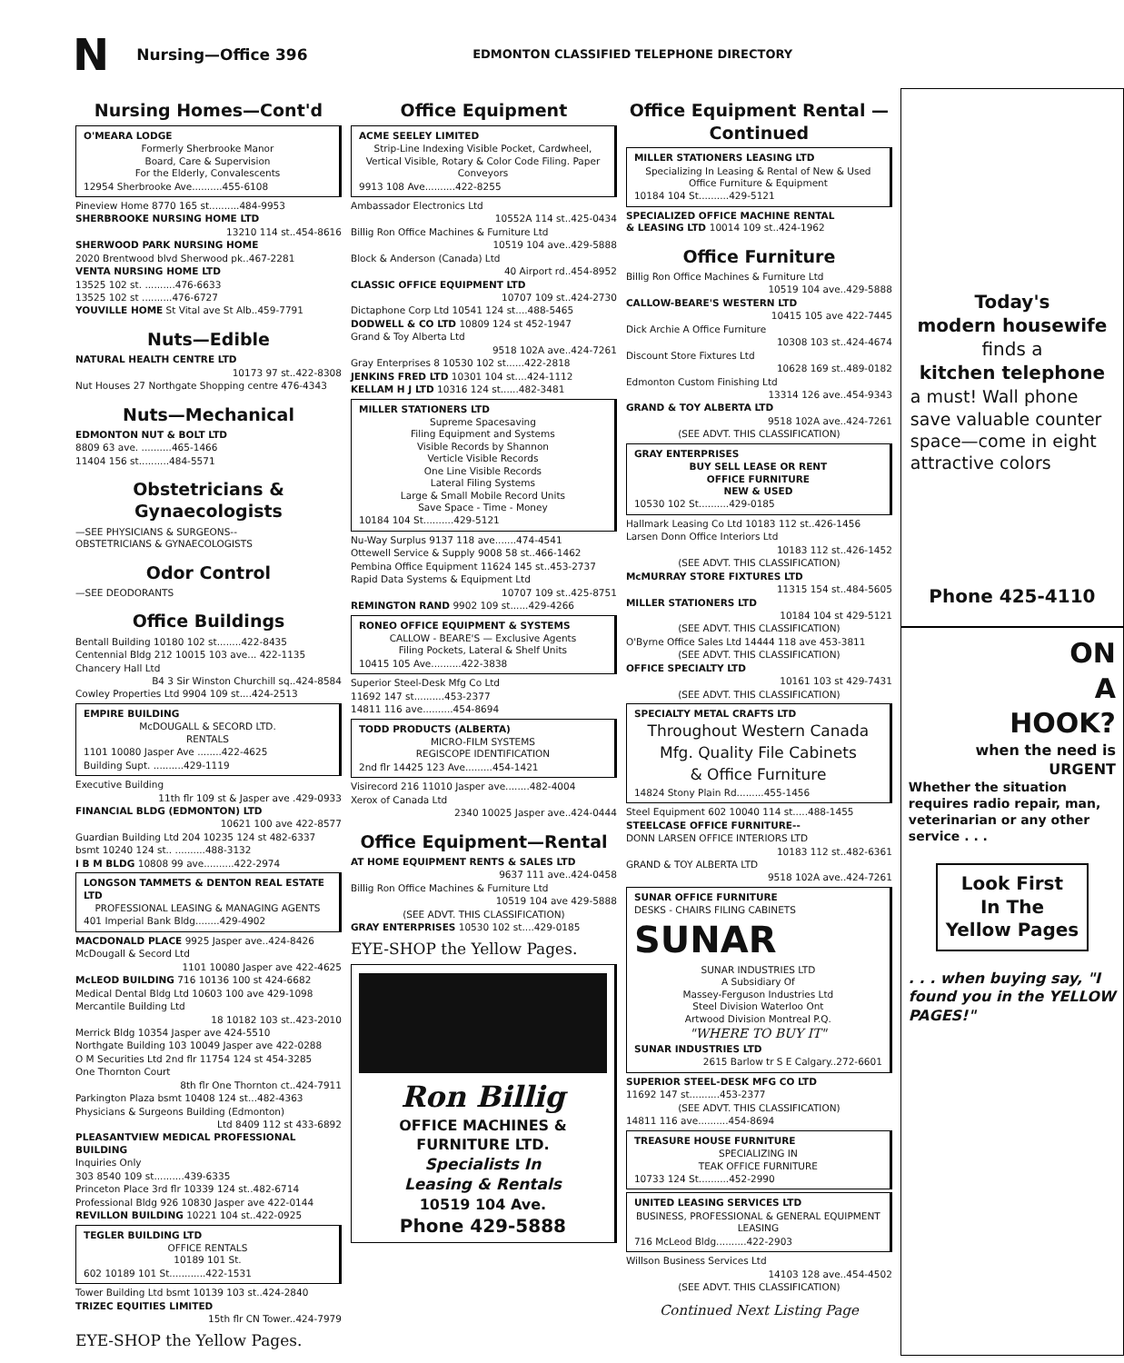N Nursing—Office 396 EDMONTON CLASSIFIED TELEPHONE DIRECTORY
Nursing Homes—Cont'd
O'MEARA LODGE
Formerly Sherbrooke Manor
Board, Care & Supervision
For the Elderly, Convalescents
12954 Sherbrooke Ave..........455-6108
Pineview Home 8770 165 st..........484-9953
SHERBROOKE NURSING HOME LTD
13210 114 st..454-8616
SHERWOOD PARK NURSING HOME
2020 Brentwood blvd Sherwood pk..467-2281
VENTA NURSING HOME LTD
13525 102 st. ..........476-6633
13525 102 st ..........476-6727
YOUVILLE HOME St Vital ave St Alb..459-7791
Nuts—Edible
NATURAL HEALTH CENTRE LTD
10173 97 st..422-8308
Nut Houses 27 Northgate Shopping centre 476-4343
Nuts—Mechanical
EDMONTON NUT & BOLT LTD
8809 63 ave. ..........465-1466
11404 156 st..........484-5571
Obstetricians & Gynaecologists
—SEE PHYSICIANS & SURGEONS--
OBSTETRICIANS & GYNAECOLOGISTS
Odor Control
—SEE DEODORANTS
Office Buildings
Bentall Building 10180 102 st........422-8435
Centennial Bldg 212 10015 103 ave... 422-1135
Chancery Hall Ltd
B4 3 Sir Winston Churchill sq..424-8584
Cowley Properties Ltd 9904 109 st....424-2513
EMPIRE BUILDING
McDOUGALL & SECORD LTD.
RENTALS
1101 10080 Jasper Ave ........422-4625
Building Supt. ..........429-1119
Executive Building
11th flr 109 st & Jasper ave .429-0933
FINANCIAL BLDG (EDMONTON) LTD
10621 100 ave 422-8577
Guardian Building Ltd 204 10235 124 st 482-6337
bsmt 10240 124 st.. ..........488-3132
I B M BLDG 10808 99 ave..........422-2974
LONGSON TAMMETS & DENTON REAL ESTATE LTD
PROFESSIONAL LEASING & MANAGING AGENTS
401 Imperial Bank Bldg........429-4902
MACDONALD PLACE 9925 Jasper ave..424-8426
McDougall & Secord Ltd
1101 10080 Jasper ave 422-4625
McLEOD BUILDING 716 10136 100 st 424-6682
Medical Dental Bldg Ltd 10603 100 ave 429-1098
Mercantile Building Ltd
18 10182 103 st..423-2010
Merrick Bldg 10354 Jasper ave 424-5510
Northgate Building 103 10049 Jasper ave 422-0288
O M Securities Ltd 2nd flr 11754 124 st 454-3285
One Thornton Court
8th flr One Thornton ct..424-7911
Parkington Plaza bsmt 10408 124 st...482-4363
Physicians & Surgeons Building (Edmonton)
Ltd 8409 112 st 433-6892
PLEASANTVIEW MEDICAL PROFESSIONAL BUILDING
Inquiries Only
303 8540 109 st..........439-6335
Princeton Place 3rd flr 10339 124 st..482-6714
Professional Bldg 926 10830 Jasper ave 422-0144
REVILLON BUILDING 10221 104 st..422-0925
TEGLER BUILDING LTD
OFFICE RENTALS
10189 101 St.
602 10189 101 St............422-1531
Tower Building Ltd bsmt 10139 103 st..424-2840
TRIZEC EQUITIES LIMITED
15th flr CN Tower..424-7979
EYE-SHOP the Yellow Pages.
Office Equipment
ACME SEELEY LIMITED
Strip-Line Indexing Visible Pocket, Cardwheel, Vertical Visible, Rotary & Color Code Filing. Paper Conveyors
9913 108 Ave..........422-8255
Ambassador Electronics Ltd
10552A 114 st..425-0434
Billig Ron Office Machines & Furniture Ltd
10519 104 ave..429-5888
Block & Anderson (Canada) Ltd
40 Airport rd..454-8952
CLASSIC OFFICE EQUIPMENT LTD
10707 109 st..424-2730
Dictaphone Corp Ltd 10541 124 st....488-5465
DODWELL & CO LTD 10809 124 st 452-1947
Grand & Toy Alberta Ltd
9518 102A ave..424-7261
Gray Enterprises 8 10530 102 st......422-2818
JENKINS FRED LTD 10301 104 st....424-1112
KELLAM H J LTD 10316 124 st......482-3481
MILLER STATIONERS LTD
Supreme Spacesaving
Filing Equipment and Systems
Visible Records by Shannon
Verticle Visible Records
One Line Visible Records
Lateral Filing Systems
Large & Small Mobile Record Units
Save Space - Time - Money
10184 104 St..........429-5121
Nu-Way Surplus 9137 118 ave.......474-4541
Ottewell Service & Supply 9008 58 st..466-1462
Pembina Office Equipment 11624 145 st..453-2737
Rapid Data Systems & Equipment Ltd
10707 109 st..425-8751
REMINGTON RAND 9902 109 st......429-4266
RONEO OFFICE EQUIPMENT & SYSTEMS
CALLOW - BEARE'S — Exclusive Agents
Filing Pockets, Lateral & Shelf Units
10415 105 Ave..........422-3838
Superior Steel-Desk Mfg Co Ltd
11692 147 st..........453-2377
14811 116 ave..........454-8694
TODD PRODUCTS (ALBERTA)
MICRO-FILM SYSTEMS
REGISCOPE IDENTIFICATION
2nd flr 14425 123 Ave.........454-1421
Visirecord 216 11010 Jasper ave........482-4004
Xerox of Canada Ltd
2340 10025 Jasper ave..424-0444
Office Equipment—Rental
AT HOME EQUIPMENT RENTS & SALES LTD
9637 111 ave..424-0458
Billig Ron Office Machines & Furniture Ltd
10519 104 ave 429-5888
(SEE ADVT. THIS CLASSIFICATION)
GRAY ENTERPRISES 10530 102 st....429-0185
EYE-SHOP the Yellow Pages.
Ron Billig
OFFICE MACHINES &
FURNITURE LTD.
Specialists In
Leasing & Rentals
10519 104 Ave.
Phone 429-5888
Office Equipment Rental —Continued
MILLER STATIONERS LEASING LTD
Specializing In Leasing & Rental of New & Used Office Furniture & Equipment
10184 104 St..........429-5121
SPECIALIZED OFFICE MACHINE RENTAL
& LEASING LTD 10014 109 st..424-1962
Office Furniture
Billig Ron Office Machines & Furniture Ltd
10519 104 ave..429-5888
CALLOW-BEARE'S WESTERN LTD
10415 105 ave 422-7445
Dick Archie A Office Furniture
10308 103 st..424-4674
Discount Store Fixtures Ltd
10628 169 st..489-0182
Edmonton Custom Finishing Ltd
13314 126 ave..454-9343
GRAND & TOY ALBERTA LTD
9518 102A ave..424-7261
(SEE ADVT. THIS CLASSIFICATION)
GRAY ENTERPRISES
BUY SELL LEASE OR RENT
OFFICE FURNITURE
NEW & USED
10530 102 St..........429-0185
Hallmark Leasing Co Ltd 10183 112 st..426-1456
Larsen Donn Office Interiors Ltd
10183 112 st..426-1452
(SEE ADVT. THIS CLASSIFICATION)
McMURRAY STORE FIXTURES LTD
11315 154 st..484-5605
MILLER STATIONERS LTD
10184 104 st 429-5121
(SEE ADVT. THIS CLASSIFICATION)
O'Byrne Office Sales Ltd 14444 118 ave 453-3811
(SEE ADVT. THIS CLASSIFICATION)
OFFICE SPECIALTY LTD
10161 103 st 429-7431
(SEE ADVT. THIS CLASSIFICATION)
SPECIALTY METAL CRAFTS LTD
Throughout Western Canada
Mfg. Quality File Cabinets
& Office Furniture
14824 Stony Plain Rd.........455-1456
Steel Equipment 602 10040 114 st.....488-1455
STEELCASE OFFICE FURNITURE--
DONN LARSEN OFFICE INTERIORS LTD
10183 112 st..482-6361
GRAND & TOY ALBERTA LTD
9518 102A ave..424-7261
SUNAR OFFICE FURNITURE
DESKS - CHAIRS FILING CABINETS SUNAR
SUNAR INDUSTRIES LTD
A Subsidiary Of
Massey-Ferguson Industries Ltd
Steel Division Waterloo Ont
Artwood Division Montreal P.Q.
"WHERE TO BUY IT"
SUNAR INDUSTRIES LTD
2615 Barlow tr S E Calgary..272-6601
SUPERIOR STEEL-DESK MFG CO LTD
11692 147 st..........453-2377
(SEE ADVT. THIS CLASSIFICATION)
14811 116 ave..........454-8694
TREASURE HOUSE FURNITURE
SPECIALIZING IN
TEAK OFFICE FURNITURE
10733 124 St..........452-2990
UNITED LEASING SERVICES LTD
BUSINESS, PROFESSIONAL & GENERAL EQUIPMENT LEASING
716 McLeod Bldg..........422-2903
Willson Business Services Ltd
14103 128 ave..454-4502
(SEE ADVT. THIS CLASSIFICATION)
Continued Next Listing Page
Today's
modern housewife
finds a
kitchen telephone
a must! Wall phone save valuable counter space—come in eight attractive colors
Phone 425-4110
ON
A
HOOK?
when the need is URGENT
Whether the situation requires radio repair, man, veterinarian or any other service . . .
Look First
In The
Yellow Pages
. . . when buying say, "I found you in the YELLOW PAGES!"